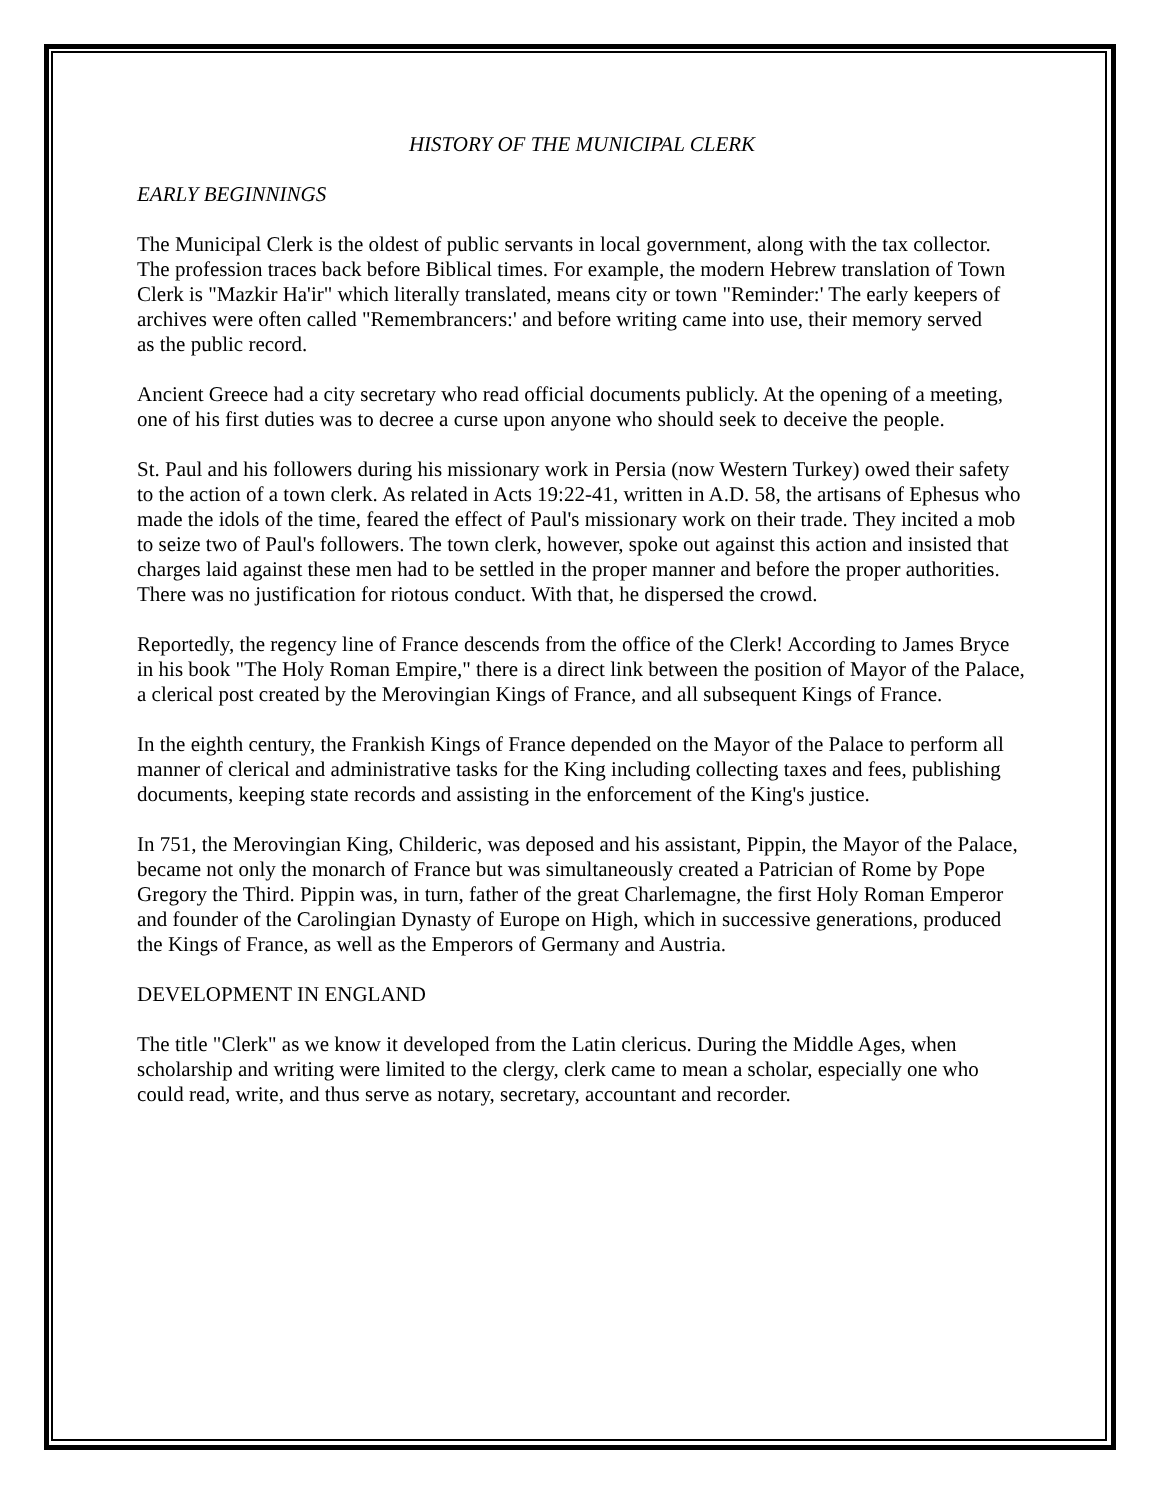HISTORY OF THE MUNICIPAL CLERK
EARLY BEGINNINGS
The Municipal Clerk is the oldest of public servants in local government, along with the tax collector. The profession traces back before Biblical times. For example, the modern Hebrew translation of Town Clerk is "Mazkir Ha'ir" which literally translated, means city or town "Reminder:' The early keepers of archives were often called "Remembrancers:' and before writing came into use, their memory served
as the public record.
Ancient Greece had a city secretary who read official documents publicly. At the opening of a meeting, one of his first duties was to decree a curse upon anyone who should seek to deceive the people.
St. Paul and his followers during his missionary work in Persia (now Western Turkey) owed their safety to the action of a town clerk. As related in Acts 19:22-41, written in A.D. 58, the artisans of Ephesus who made the idols of the time, feared the effect of Paul's missionary work on their trade. They incited a mob to seize two of Paul's followers. The town clerk, however, spoke out against this action and insisted that charges laid against these men had to be settled in the proper manner and before the proper authorities. There was no justification for riotous conduct. With that, he dispersed the crowd.
Reportedly, the regency line of France descends from the office of the Clerk! According to James Bryce in his book "The Holy Roman Empire," there is a direct link between the position of Mayor of the Palace, a clerical post created by the Merovingian Kings of France, and all subsequent Kings of France.
In the eighth century, the Frankish Kings of France depended on the Mayor of the Palace to perform all manner of clerical and administrative tasks for the King including collecting taxes and fees, publishing documents, keeping state records and assisting in the enforcement of the King's justice.
In 751, the Merovingian King, Childeric, was deposed and his assistant, Pippin, the Mayor of the Palace, became not only the monarch of France but was simultaneously created a Patrician of Rome by Pope Gregory the Third. Pippin was, in turn, father of the great Charlemagne, the first Holy Roman Emperor and founder of the Carolingian Dynasty of Europe on High, which in successive generations, produced the Kings of France, as well as the Emperors of Germany and Austria.
DEVELOPMENT IN ENGLAND
The title "Clerk" as we know it developed from the Latin clericus. During the Middle Ages, when scholarship and writing were limited to the clergy, clerk came to mean a scholar, especially one who could read, write, and thus serve as notary, secretary, accountant and recorder.